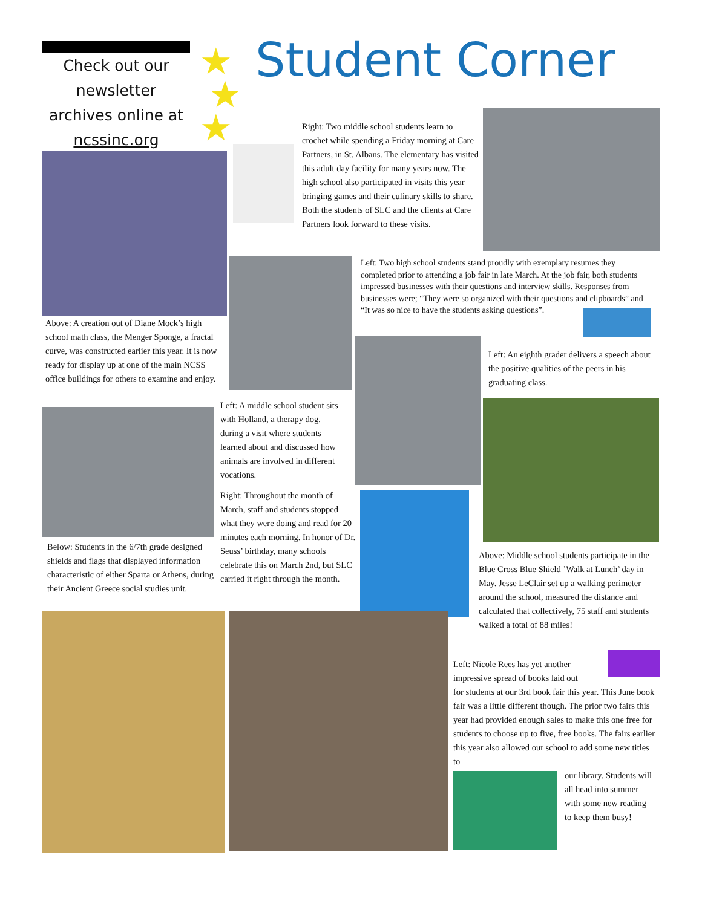Check out our newsletter archives online at ncssinc.org
★
★
★
Student Corner
Right: Two middle school students learn to crochet while spending a Friday morning at Care Partners, in St. Albans. The elementary has visited this adult day facility for many years now. The high school also participated in visits this year bringing games and their culinary skills to share. Both the students of SLC and the clients at Care Partners look forward to these visits.
Above: A creation out of Diane Mock’s high school math class, the Menger Sponge, a fractal curve, was constructed earlier this year. It is now ready for display up at one of the main NCSS office buildings for others to examine and enjoy.
Left: Two high school students stand proudly with exemplary resumes they completed prior to attending a job fair in late March. At the job fair, both students impressed businesses with their questions and interview skills. Responses from businesses were; “They were so organized with their questions and clipboards” and “It was so nice to have the students asking questions”.
Left: An eighth grader delivers a speech about the positive qualities of the peers in his graduating class.
Left: A middle school student sits with Holland, a therapy dog, during a visit where students learned about and discussed how animals are involved in different vocations.
Right: Throughout the month of March, staff and students stopped what they were doing and read for 20 minutes each morning. In honor of Dr. Seuss’ birthday, many schools celebrate this on March 2nd, but SLC carried it right through the month.
Below: Students in the 6/7th grade designed shields and flags that displayed information characteristic of either Sparta or Athens, during their Ancient Greece social studies unit.
Above: Middle school students participate in the Blue Cross Blue Shield ’Walk at Lunch’ day in May. Jesse LeClair set up a walking perimeter around the school, measured the distance and calculated that collectively, 75 staff and students walked a total of 88 miles!
Left: Nicole Rees has yet another
impressive spread of books laid out
for students at our 3rd book fair this year. This June book fair was a little different though. The prior two fairs this year had provided enough sales to make this one free for students to choose up to five, free books. The fairs earlier this year also allowed our school to add some new titles to
our library. Students will all head into summer with some new reading to keep them busy!